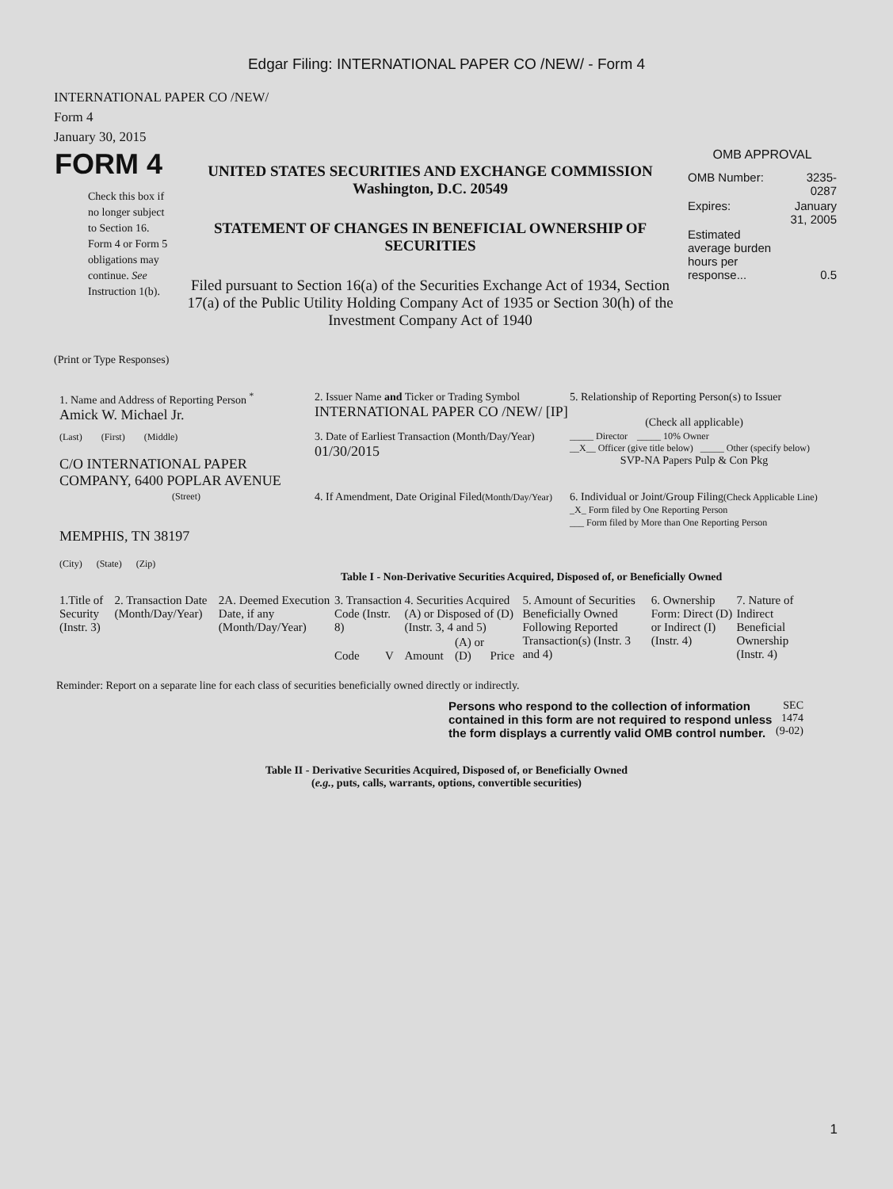Edgar Filing: INTERNATIONAL PAPER CO /NEW/ - Form 4
INTERNATIONAL PAPER CO /NEW/
Form 4
January 30, 2015
| FORM 4 Check this box if no longer subject to Section 16. Form 4 or Form 5 obligations may continue. See Instruction 1(b). | UNITED STATES SECURITIES AND EXCHANGE COMMISSION Washington, D.C. 20549 STATEMENT OF CHANGES IN BENEFICIAL OWNERSHIP OF SECURITIES Filed pursuant to Section 16(a) of the Securities Exchange Act of 1934, Section 17(a) of the Public Utility Holding Company Act of 1935 or Section 30(h) of the Investment Company Act of 1940 | OMB APPROVAL / OMB Number: / 3235-0287 / / Expires: / January 31, 2005 / / Estimated average burden hours per response... / 0.5 / |
(Print or Type Responses)
| 1. Name and Address of Reporting Person <sup>*</sup> Amick W. Michael Jr. | 2. Issuer Name and Ticker or Trading Symbol INTERNATIONAL PAPER CO /NEW/ [IP] | 5. Relationship of Reporting Person(s) to Issuer (Check all applicable) |
| (Last) (First) (Middle) C/O INTERNATIONAL PAPER COMPANY, 6400 POPLAR AVENUE | 3. Date of Earliest Transaction (Month/Day/Year) 01/30/2015 | _____ Director _____ 10% Owner __X__ Officer (give title below) _____ Other (specify below) SVP-NA Papers Pulp & Con Pkg |
| (Street) MEMPHIS, TN 38197 (City) (State) (Zip) | 4. If Amendment, Date Original Filed (Month/Day/Year) | 6. Individual or Joint/Group Filing (Check Applicable Line) _X_ Form filed by One Reporting Person ___ Form filed by More than One Reporting Person |
Table I - Non-Derivative Securities Acquired, Disposed of, or Beneficially Owned
| 1.Title of Security (Instr. 3) | 2. Transaction Date (Month/Day/Year) | 2A. Deemed Execution Date, if any (Month/Day/Year) | 3. Transaction Code (Instr. 8) | | 4. Securities Acquired (A) or Disposed of (D) (Instr. 3, 4 and 5) | | | 5. Amount of Securities Beneficially Owned Following Reported Transaction(s) (Instr. 3 and 4) | 6. Ownership Form: Direct (D) or Indirect (I) (Instr. 4) | 7. Nature of Indirect Beneficial Ownership (Instr. 4) |
| | | | Code | V | Amount | (A) or (D) | Price | | | |
Reminder: Report on a separate line for each class of securities beneficially owned directly or indirectly.
| Persons who respond to the collection of information contained in this form are not required to respond unless the form displays a currently valid OMB control number. | SEC 1474 (9-02) |
Table II - Derivative Securities Acquired, Disposed of, or Beneficially Owned
(e.g., puts, calls, warrants, options, convertible securities)
1